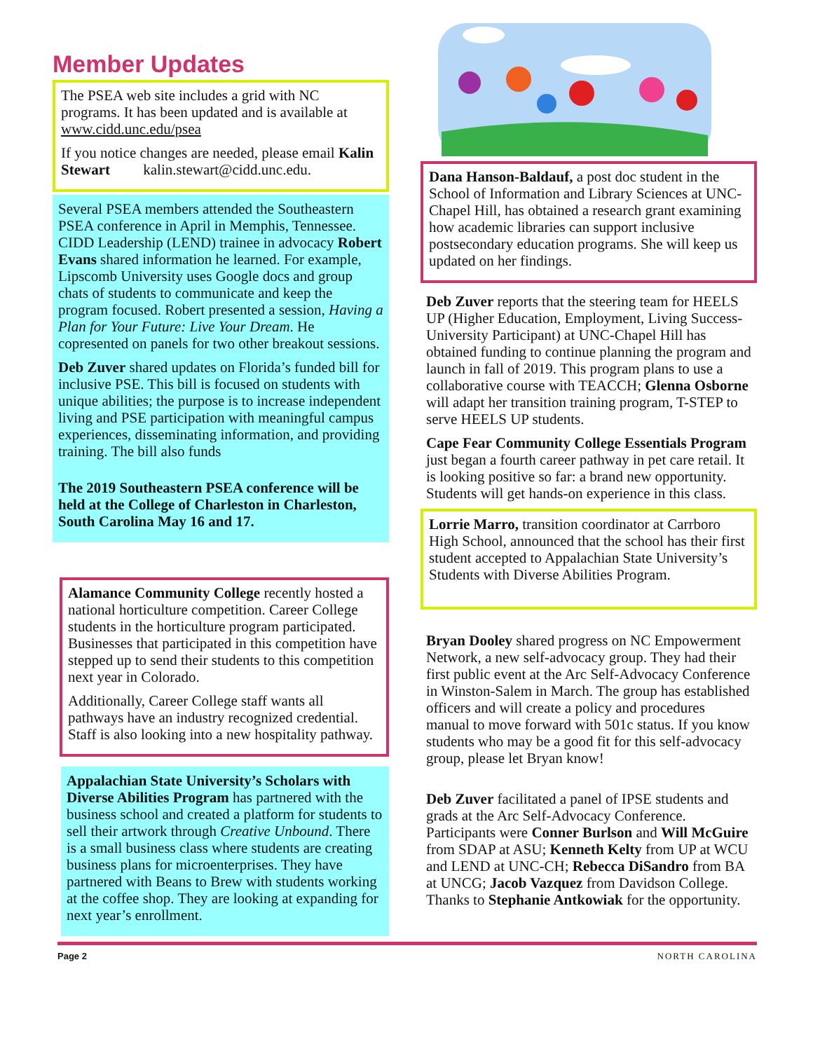Member Updates
The PSEA web site includes a grid with NC programs. It has been updated and is available at www.cidd.unc.edu/psea
If you notice changes are needed, please email Kalin Stewart kalin.stewart@cidd.unc.edu.
Several PSEA members attended the Southeastern PSEA conference in April in Memphis, Tennessee. CIDD Leadership (LEND) trainee in advocacy Robert Evans shared information he learned. For example, Lipscomb University uses Google docs and group chats of students to communicate and keep the program focused. Robert presented a session, Having a Plan for Your Future: Live Your Dream. He copresented on panels for two other breakout sessions.
Deb Zuver shared updates on Florida’s funded bill for inclusive PSE. This bill is focused on students with unique abilities; the purpose is to increase independent living and PSE participation with meaningful campus experiences, disseminating information, and providing training. The bill also funds
The 2019 Southeastern PSEA conference will be held at the College of Charleston in Charleston, South Carolina May 16 and 17.
Alamance Community College recently hosted a national horticulture competition. Career College students in the horticulture program participated. Businesses that participated in this competition have stepped up to send their students to this competition next year in Colorado.
Additionally, Career College staff wants all pathways have an industry recognized credential. Staff is also looking into a new hospitality pathway.
Appalachian State University’s Scholars with Diverse Abilities Program has partnered with the business school and created a platform for students to sell their artwork through Creative Unbound. There is a small business class where students are creating business plans for microenterprises. They have partnered with Beans to Brew with students working at the coffee shop. They are looking at expanding for next year’s enrollment.
Dana Hanson-Baldauf, a post doc student in the School of Information and Library Sciences at UNC-Chapel Hill, has obtained a research grant examining how academic libraries can support inclusive postsecondary education programs. She will keep us updated on her findings.
Deb Zuver reports that the steering team for HEELS UP (Higher Education, Employment, Living Success-University Participant) at UNC-Chapel Hill has obtained funding to continue planning the program and launch in fall of 2019. This program plans to use a collaborative course with TEACCH; Glenna Osborne will adapt her transition training program, T-STEP to serve HEELS UP students.
Cape Fear Community College Essentials Program just began a fourth career pathway in pet care retail. It is looking positive so far: a brand new opportunity. Students will get hands-on experience in this class.
Lorrie Marro, transition coordinator at Carrboro High School, announced that the school has their first student accepted to Appalachian State University’s Students with Diverse Abilities Program.
Bryan Dooley shared progress on NC Empowerment Network, a new self-advocacy group. They had their first public event at the Arc Self-Advocacy Conference in Winston-Salem in March. The group has established officers and will create a policy and procedures manual to move forward with 501c status. If you know students who may be a good fit for this self-advocacy group, please let Bryan know!
Deb Zuver facilitated a panel of IPSE students and grads at the Arc Self-Advocacy Conference. Participants were Conner Burlson and Will McGuire from SDAP at ASU; Kenneth Kelty from UP at WCU and LEND at UNC-CH; Rebecca DiSandro from BA at UNCG; Jacob Vazquez from Davidson College. Thanks to Stephanie Antkowiak for the opportunity.
Page 2 NORTH CAROLINA